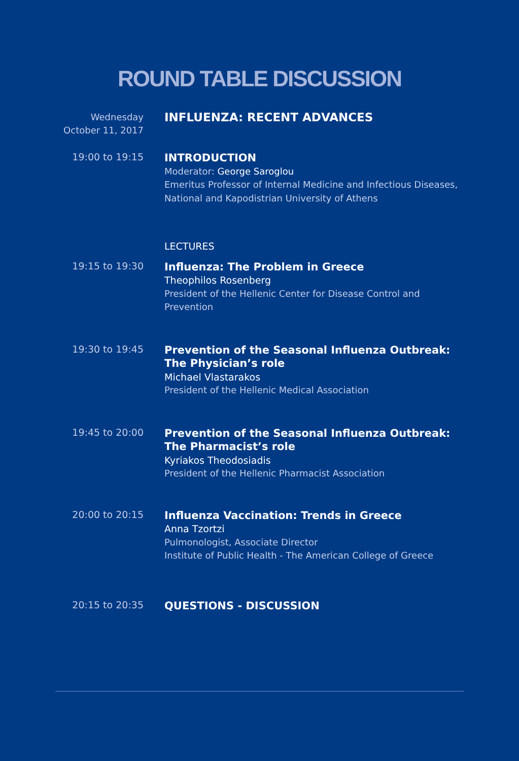ROUND TABLE DISCUSSION
Wednesday
October 11, 2017
INFLUENZA: RECENT ADVANCES
19:00 to 19:15
INTRODUCTION
Moderator: George Saroglou
Emeritus Professor of Internal Medicine and Infectious Diseases, National and Kapodistrian University of Athens
LECTURES
19:15 to 19:30
Influenza: The Problem in Greece
Theophilos Rosenberg
President of the Hellenic Center for Disease Control and Prevention
19:30 to 19:45
Prevention of the Seasonal Influenza Outbreak: The Physician’s role
Michael Vlastarakos
President of the Hellenic Medical Association
19:45 to 20:00
Prevention of the Seasonal Influenza Outbreak: The Pharmacist’s role
Kyriakos Theodosiadis
President of the Hellenic Pharmacist Association
20:00 to 20:15
Influenza Vaccination: Trends in Greece
Anna Tzortzi
Pulmonologist, Associate Director
Institute of Public Health - The American College of Greece
20:15 to 20:35
QUESTIONS - DISCUSSION